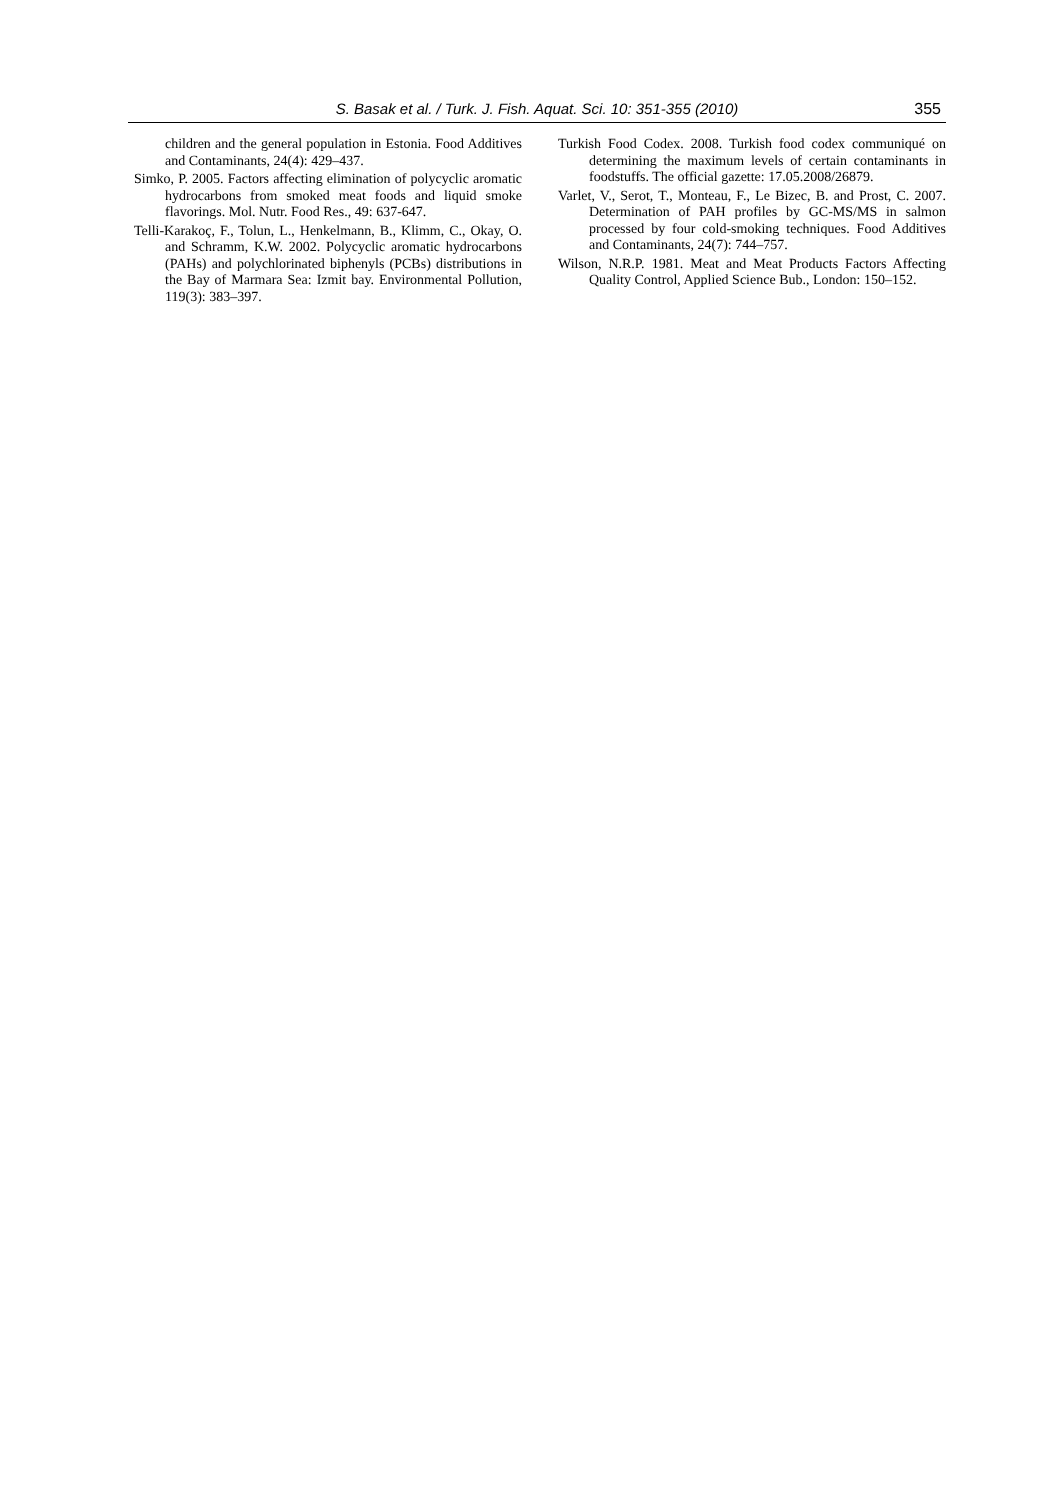S. Basak et al. / Turk. J. Fish. Aquat. Sci. 10: 351-355 (2010) 355
children and the general population in Estonia. Food Additives and Contaminants, 24(4): 429–437.
Simko, P. 2005. Factors affecting elimination of polycyclic aromatic hydrocarbons from smoked meat foods and liquid smoke flavorings. Mol. Nutr. Food Res., 49: 637-647.
Telli-Karakoç, F., Tolun, L., Henkelmann, B., Klimm, C., Okay, O. and Schramm, K.W. 2002. Polycyclic aromatic hydrocarbons (PAHs) and polychlorinated biphenyls (PCBs) distributions in the Bay of Marmara Sea: Izmit bay. Environmental Pollution, 119(3): 383–397.
Turkish Food Codex. 2008. Turkish food codex communiqué on determining the maximum levels of certain contaminants in foodstuffs. The official gazette: 17.05.2008/26879.
Varlet, V., Serot, T., Monteau, F., Le Bizec, B. and Prost, C. 2007. Determination of PAH profiles by GC-MS/MS in salmon processed by four cold-smoking techniques. Food Additives and Contaminants, 24(7): 744–757.
Wilson, N.R.P. 1981. Meat and Meat Products Factors Affecting Quality Control, Applied Science Bub., London: 150–152.